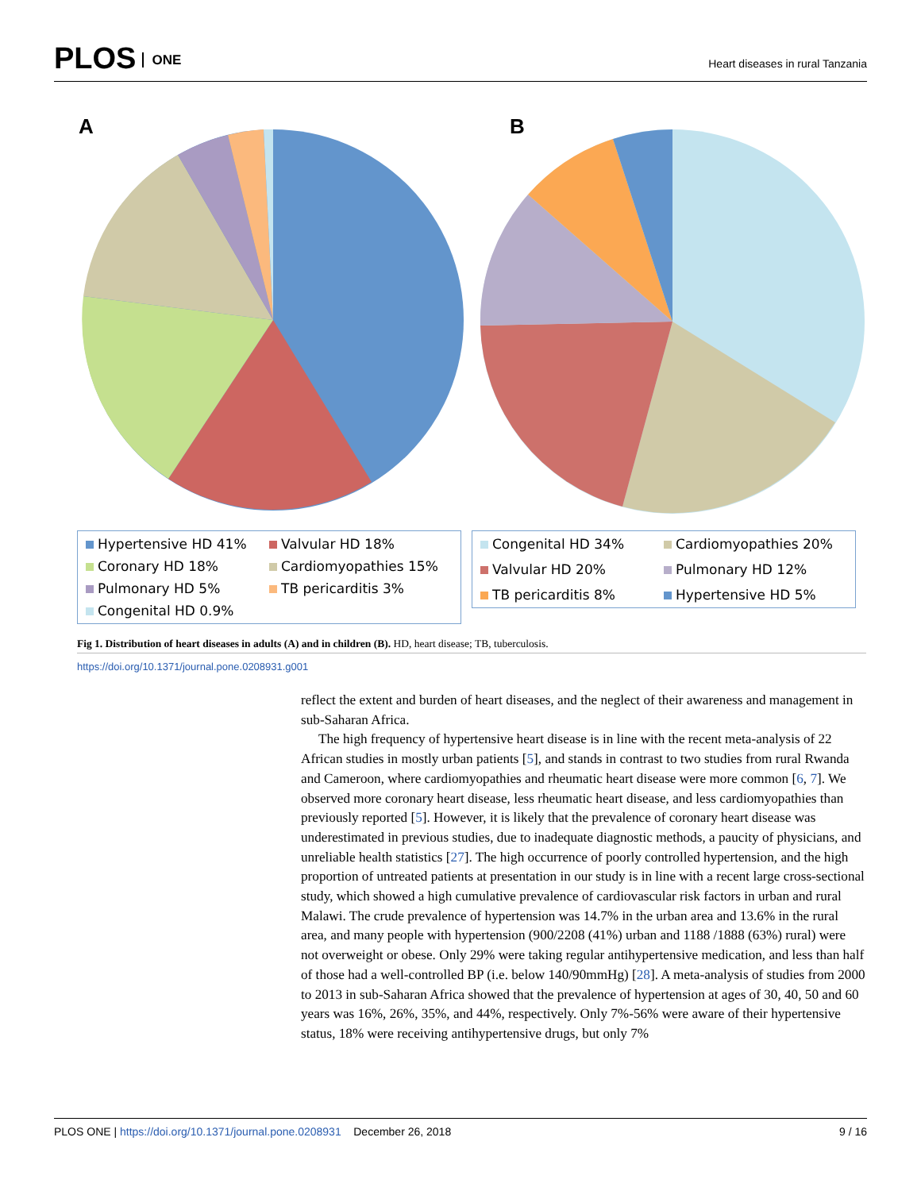PLOS ONE
Heart diseases in rural Tanzania
A B
Hypertensive HD 41% Valvular HD 18% Coronary HD 18% Cardiomyopathies 15% Pulmonary HD 5% TB pericarditis 3% Congenital HD 0.9%
Congenital HD 34% Cardiomyopathies 20% Valvular HD 20% Pulmonary HD 12% TB pericarditis 8% Hypertensive HD 5%
Fig 1. Distribution of heart diseases in adults (A) and in children (B). HD, heart disease; TB, tuberculosis.
https://doi.org/10.1371/journal.pone.0208931.g001
reflect the extent and burden of heart diseases, and the neglect of their awareness and management in sub-Saharan Africa.
The high frequency of hypertensive heart disease is in line with the recent meta-analysis of 22 African studies in mostly urban patients [5], and stands in contrast to two studies from rural Rwanda and Cameroon, where cardiomyopathies and rheumatic heart disease were more common [6, 7]. We observed more coronary heart disease, less rheumatic heart disease, and less cardiomyopathies than previously reported [5]. However, it is likely that the prevalence of coronary heart disease was underestimated in previous studies, due to inadequate diagnostic methods, a paucity of physicians, and unreliable health statistics [27]. The high occurrence of poorly controlled hypertension, and the high proportion of untreated patients at presentation in our study is in line with a recent large cross-sectional study, which showed a high cumulative prevalence of cardiovascular risk factors in urban and rural Malawi. The crude prevalence of hypertension was 14.7% in the urban area and 13.6% in the rural area, and many people with hypertension (900/2208 (41%) urban and 1188 /1888 (63%) rural) were not overweight or obese. Only 29% were taking regular antihypertensive medication, and less than half of those had a well-controlled BP (i.e. below 140/90mmHg) [28]. A meta-analysis of studies from 2000 to 2013 in sub-Saharan Africa showed that the prevalence of hypertension at ages of 30, 40, 50 and 60 years was 16%, 26%, 35%, and 44%, respectively. Only 7%-56% were aware of their hypertensive status, 18% were receiving antihypertensive drugs, but only 7%
PLOS ONE | https://doi.org/10.1371/journal.pone.0208931 December 26, 2018 9 / 16